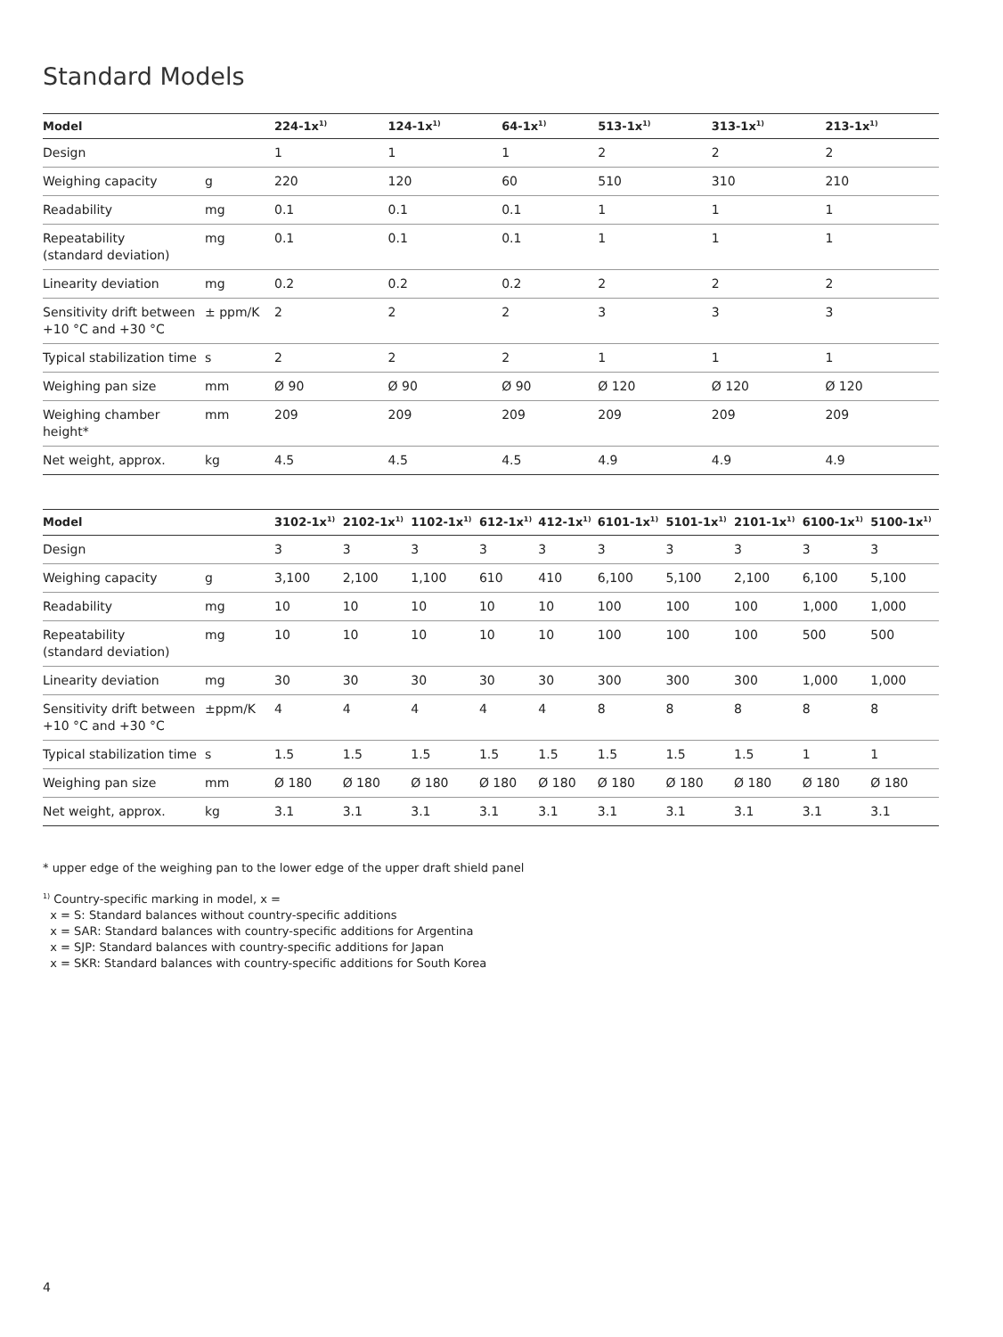Standard Models
| Model | | 224-1x<sup>1)</sup> | 124-1x<sup>1)</sup> | 64-1x<sup>1)</sup> | 513-1x<sup>1)</sup> | 313-1x<sup>1)</sup> | 213-1x<sup>1)</sup> |
| --- | --- | --- | --- | --- | --- | --- | --- |
| Design | | 1 | 1 | 1 | 2 | 2 | 2 |
| Weighing capacity | g | 220 | 120 | 60 | 510 | 310 | 210 |
| Readability | mg | 0.1 | 0.1 | 0.1 | 1 | 1 | 1 |
| Repeatability (standard deviation) | mg | 0.1 | 0.1 | 0.1 | 1 | 1 | 1 |
| Linearity deviation | mg | 0.2 | 0.2 | 0.2 | 2 | 2 | 2 |
| Sensitivity drift between +10 °C and +30 °C | ± ppm/K | 2 | 2 | 2 | 3 | 3 | 3 |
| Typical stabilization time | s | 2 | 2 | 2 | 1 | 1 | 1 |
| Weighing pan size | mm | Ø 90 | Ø 90 | Ø 90 | Ø 120 | Ø 120 | Ø 120 |
| Weighing chamber height* | mm | 209 | 209 | 209 | 209 | 209 | 209 |
| Net weight, approx. | kg | 4.5 | 4.5 | 4.5 | 4.9 | 4.9 | 4.9 |
| Model | | 3102-1x<sup>1)</sup> | 2102-1x<sup>1)</sup> | 1102-1x<sup>1)</sup> | 612-1x<sup>1)</sup> | 412-1x<sup>1)</sup> | 6101-1x<sup>1)</sup> | 5101-1x<sup>1)</sup> | 2101-1x<sup>1)</sup> | 6100-1x<sup>1)</sup> | 5100-1x<sup>1)</sup> |
| --- | --- | --- | --- | --- | --- | --- | --- | --- | --- | --- | --- |
| Design | | 3 | 3 | 3 | 3 | 3 | 3 | 3 | 3 | 3 | 3 |
| Weighing capacity | g | 3,100 | 2,100 | 1,100 | 610 | 410 | 6,100 | 5,100 | 2,100 | 6,100 | 5,100 |
| Readability | mg | 10 | 10 | 10 | 10 | 10 | 100 | 100 | 100 | 1,000 | 1,000 |
| Repeatability (standard deviation) | mg | 10 | 10 | 10 | 10 | 10 | 100 | 100 | 100 | 500 | 500 |
| Linearity deviation | mg | 30 | 30 | 30 | 30 | 30 | 300 | 300 | 300 | 1,000 | 1,000 |
| Sensitivity drift between +10 °C and +30 °C | ±ppm/K | 4 | 4 | 4 | 4 | 4 | 8 | 8 | 8 | 8 | 8 |
| Typical stabilization time | s | 1.5 | 1.5 | 1.5 | 1.5 | 1.5 | 1.5 | 1.5 | 1.5 | 1 | 1 |
| Weighing pan size | mm | Ø 180 | Ø 180 | Ø 180 | Ø 180 | Ø 180 | Ø 180 | Ø 180 | Ø 180 | Ø 180 | Ø 180 |
| Net weight, approx. | kg | 3.1 | 3.1 | 3.1 | 3.1 | 3.1 | 3.1 | 3.1 | 3.1 | 3.1 | 3.1 |
* upper edge of the weighing pan to the lower edge of the upper draft shield panel
<sup>1)</sup> Country-specific marking in model, x =
x = S: Standard balances without country-specific additions
x = SAR: Standard balances with country-specific additions for Argentina
x = SJP: Standard balances with country-specific additions for Japan
x = SKR: Standard balances with country-specific additions for South Korea
4